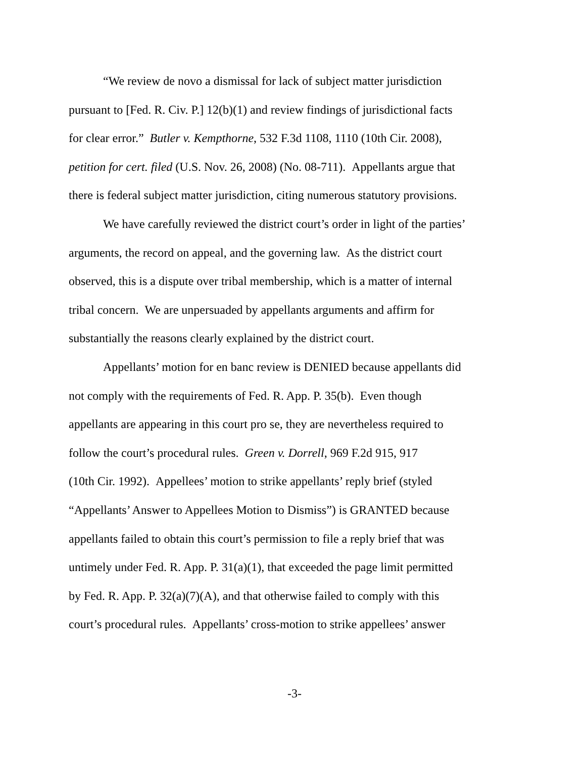“We review de novo a dismissal for lack of subject matter jurisdiction
pursuant to [Fed. R. Civ. P.] 12(b)(1) and review findings of jurisdictional facts
for clear error.” Butler v. Kempthorne, 532 F.3d 1108, 1110 (10th Cir. 2008),
petition for cert. filed (U.S. Nov. 26, 2008) (No. 08-711). Appellants argue that
there is federal subject matter jurisdiction, citing numerous statutory provisions.
We have carefully reviewed the district court’s order in light of the parties’
arguments, the record on appeal, and the governing law. As the district court
observed, this is a dispute over tribal membership, which is a matter of internal
tribal concern. We are unpersuaded by appellants arguments and affirm for
substantially the reasons clearly explained by the district court.
Appellants’ motion for en banc review is DENIED because appellants did
not comply with the requirements of Fed. R. App. P. 35(b). Even though
appellants are appearing in this court pro se, they are nevertheless required to
follow the court’s procedural rules. Green v. Dorrell, 969 F.2d 915, 917
(10th Cir. 1992). Appellees’ motion to strike appellants’ reply brief (styled
“Appellants’ Answer to Appellees Motion to Dismiss”) is GRANTED because
appellants failed to obtain this court’s permission to file a reply brief that was
untimely under Fed. R. App. P. 31(a)(1), that exceeded the page limit permitted
by Fed. R. App. P. 32(a)(7)(A), and that otherwise failed to comply with this
court’s procedural rules. Appellants’ cross-motion to strike appellees’ answer
-3-